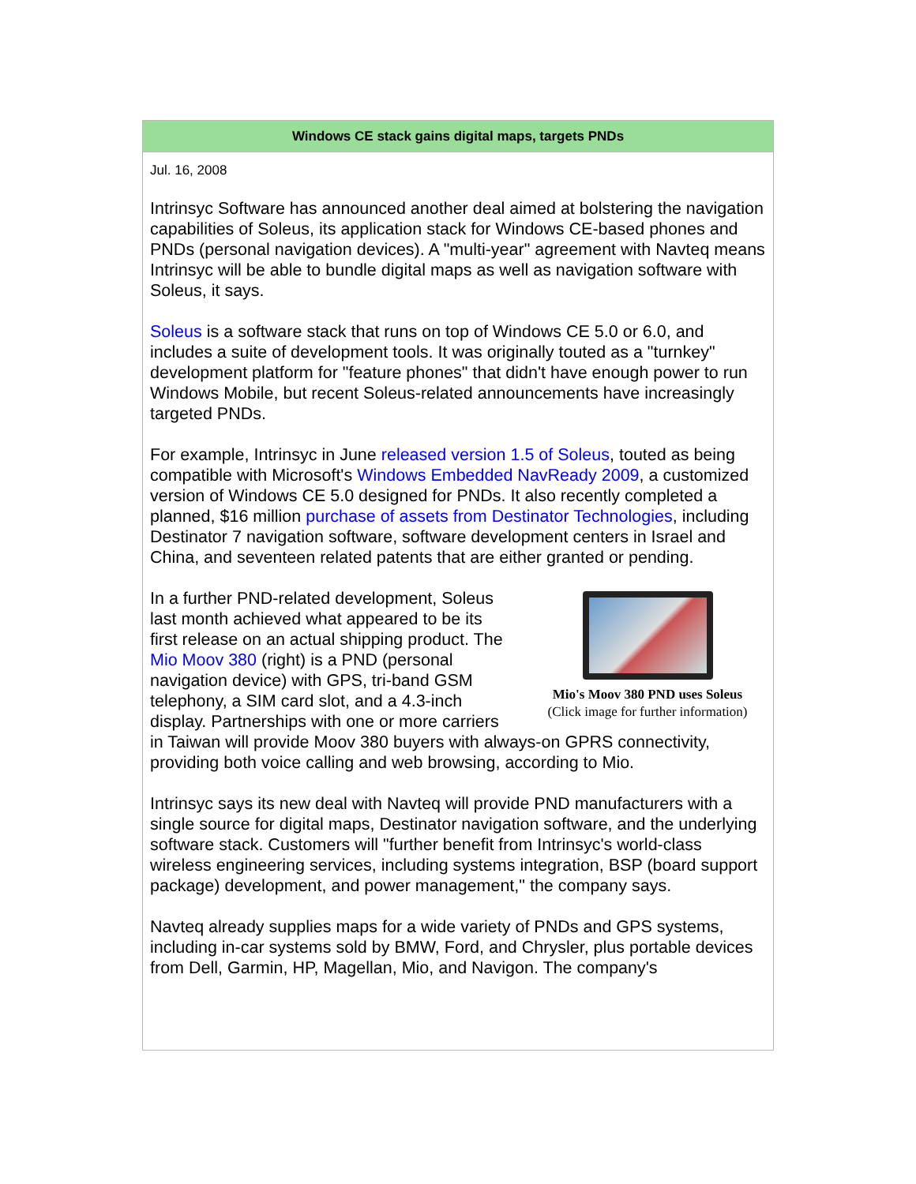Windows CE stack gains digital maps, targets PNDs
Jul. 16, 2008
Intrinsyc Software has announced another deal aimed at bolstering the navigation capabilities of Soleus, its application stack for Windows CE-based phones and PNDs (personal navigation devices). A "multi-year" agreement with Navteq means Intrinsyc will be able to bundle digital maps as well as navigation software with Soleus, it says.
Soleus is a software stack that runs on top of Windows CE 5.0 or 6.0, and includes a suite of development tools. It was originally touted as a "turnkey" development platform for "feature phones" that didn't have enough power to run Windows Mobile, but recent Soleus-related announcements have increasingly targeted PNDs.
For example, Intrinsyc in June released version 1.5 of Soleus, touted as being compatible with Microsoft's Windows Embedded NavReady 2009, a customized version of Windows CE 5.0 designed for PNDs. It also recently completed a planned, $16 million purchase of assets from Destinator Technologies, including Destinator 7 navigation software, software development centers in Israel and China, and seventeen related patents that are either granted or pending.
Mio's Moov 380 PND uses Soleus
(Click image for further information)
In a further PND-related development, Soleus last month achieved what appeared to be its first release on an actual shipping product. The Mio Moov 380 (right) is a PND (personal navigation device) with GPS, tri-band GSM telephony, a SIM card slot, and a 4.3-inch display. Partnerships with one or more carriers in Taiwan will provide Moov 380 buyers with always-on GPRS connectivity, providing both voice calling and web browsing, according to Mio.
Intrinsyc says its new deal with Navteq will provide PND manufacturers with a single source for digital maps, Destinator navigation software, and the underlying software stack. Customers will "further benefit from Intrinsyc's world-class wireless engineering services, including systems integration, BSP (board support package) development, and power management," the company says.
Navteq already supplies maps for a wide variety of PNDs and GPS systems, including in-car systems sold by BMW, Ford, and Chrysler, plus portable devices from Dell, Garmin, HP, Magellan, Mio, and Navigon. The company's